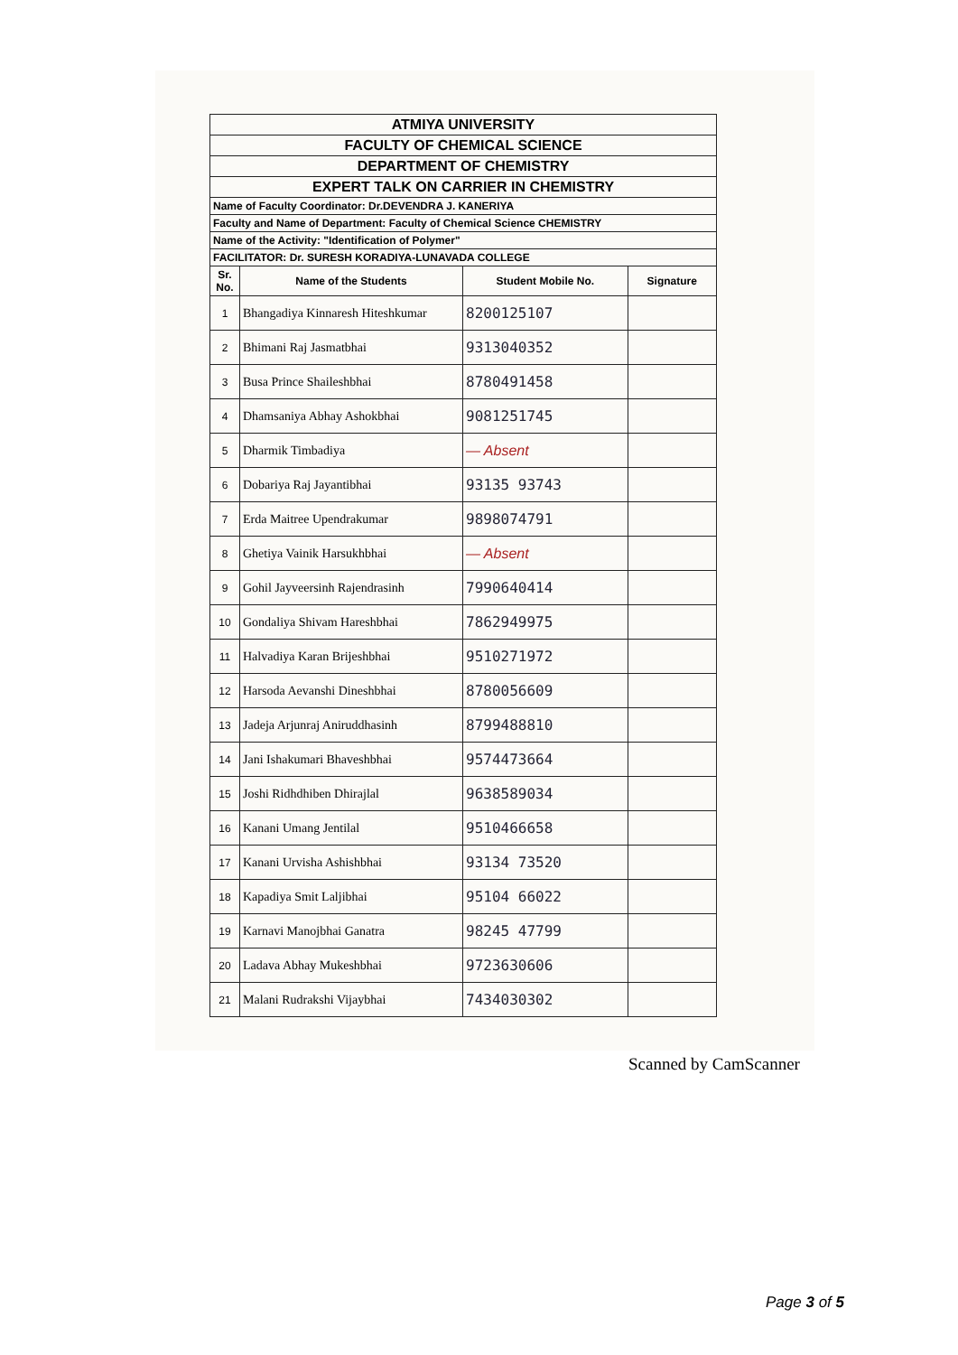| ATMIYA UNIVERSITY | | | |
| FACULTY OF CHEMICAL SCIENCE | | | |
| DEPARTMENT OF CHEMISTRY | | | |
| EXPERT TALK ON CARRIER IN CHEMISTRY | | | |
| Name of Faculty Coordinator: Dr.DEVENDRA J. KANERIYA | | | |
| Faculty and Name of Department: Faculty of Chemical Science CHEMISTRY | | | |
| Name of the Activity: "Identification of Polymer" | | | |
| FACILITATOR: Dr. SURESH KORADIYA-LUNAVADA COLLEGE | | | |
| Sr. No. | Name of the Students | Student Mobile No. | Signature |
| 1 | Bhangadiya Kinnaresh Hiteshkumar | 8200125107 | |
| 2 | Bhimani Raj Jasmatbhai | 9313040352 | |
| 3 | Busa Prince Shaileshbhai | 8780491458 | |
| 4 | Dhamsaniya Abhay Ashokbhai | 9081251745 | |
| 5 | Dharmik Timbadiya | — Absent | |
| 6 | Dobariya Raj Jayantibhai | 93135 93743 | |
| 7 | Erda Maitree Upendrakumar | 9898074791 | |
| 8 | Ghetiya Vainik Harsukhbhai | — Absent | |
| 9 | Gohil Jayveersinh Rajendrasinh | 7990640414 | |
| 10 | Gondaliya Shivam Hareshbhai | 7862949975 | |
| 11 | Halvadiya Karan Brijeshbhai | 9510271972 | |
| 12 | Harsoda Aevanshi Dineshbhai | 8780056609 | |
| 13 | Jadeja Arjunraj Aniruddhasinh | 8799488810 | |
| 14 | Jani Ishakumari Bhaveshbhai | 9574473664 | |
| 15 | Joshi Ridhdhiben Dhirajlal | 9638589034 | |
| 16 | Kanani Umang Jentilal | 9510466658 | |
| 17 | Kanani Urvisha Ashishbhai | 93134 73520 | |
| 18 | Kapadiya Smit Laljibhai | 95104 66022 | |
| 19 | Karnavi Manojbhai Ganatra | 98245 47799 | |
| 20 | Ladava Abhay Mukeshbhai | 9723630606 | |
| 21 | Malani Rudrakshi Vijaybhai | 7434030302 | |
Scanned by CamScanner
Page 3 of 5